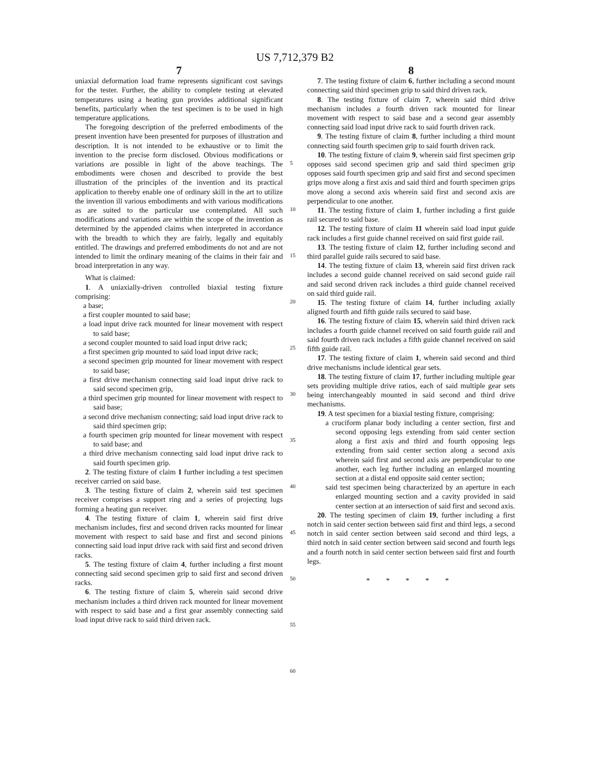US 7,712,379 B2
7
uniaxial deformation load frame represents significant cost savings for the tester. Further, the ability to complete testing at elevated temperatures using a heating gun provides additional significant benefits, particularly when the test specimen is to be used in high temperature applications.
The foregoing description of the preferred embodiments of the present invention have been presented for purposes of illustration and description. It is not intended to be exhaustive or to limit the invention to the precise form disclosed. Obvious modifications or variations are possible in light of the above teachings. The embodiments were chosen and described to provide the best illustration of the principles of the invention and its practical application to thereby enable one of ordinary skill in the art to utilize the invention ill various embodiments and with various modifications as are suited to the particular use contemplated. All such modifications and variations are within the scope of the invention as determined by the appended claims when interpreted in accordance with the breadth to which they are fairly, legally and equitably entitled. The drawings and preferred embodiments do not and are not intended to limit the ordinary meaning of the claims in their fair and broad interpretation in any way.
What is claimed:
1. A uniaxially-driven controlled biaxial testing fixture comprising:
a base;
a first coupler mounted to said base;
a load input drive rack mounted for linear movement with respect to said base;
a second coupler mounted to said load input drive rack;
a first specimen grip mounted to said load input drive rack;
a second specimen grip mounted for linear movement with respect to said base;
a first drive mechanism connecting said load input drive rack to said second specimen grip,
a third specimen grip mounted for linear movement with respect to said base;
a second drive mechanism connecting; said load input drive rack to said third specimen grip;
a fourth specimen grip mounted for linear movement with respect to said base; and
a third drive mechanism connecting said load input drive rack to said fourth specimen grip.
2. The testing fixture of claim 1 further including a test specimen receiver carried on said base.
3. The testing fixture of claim 2, wherein said test specimen receiver comprises a support ring and a series of projecting lugs forming a heating gun receiver.
4. The testing fixture of claim 1, wherein said first drive mechanism includes, first and second driven racks mounted for linear movement with respect to said base and first and second pinions connecting said load input drive rack with said first and second driven racks.
5. The testing fixture of claim 4, further including a first mount connecting said second specimen grip to said first and second driven racks.
6. The testing fixture of claim 5, wherein said second drive mechanism includes a third driven rack mounted for linear movement with respect to said base and a first gear assembly connecting said load input drive rack to said third driven rack.
5
10
15
20
25
30
35
40
45
50
55
60
8
7. The testing fixture of claim 6, further including a second mount connecting said third specimen grip to said third driven rack.
8. The testing fixture of claim 7, wherein said third drive mechanism includes a fourth driven rack mounted for linear movement with respect to said base and a second gear assembly connecting said load input drive rack to said fourth driven rack.
9. The testing fixture of claim 8, further including a third mount connecting said fourth specimen grip to said fourth driven rack.
10. The testing fixture of claim 9, wherein said first specimen grip opposes said second specimen grip and said third specimen grip opposes said fourth specimen grip and said first and second specimen grips move along a first axis and said third and fourth specimen grips move along a second axis wherein said first and second axis are perpendicular to one another.
11. The testing fixture of claim 1, further including a first guide rail secured to said base.
12. The testing fixture of claim 11 wherein said load input guide rack includes a first guide channel received on said first guide rail.
13. The testing fixture of claim 12, further including second and third parallel guide rails secured to said base.
14. The testing fixture of claim 13, wherein said first driven rack includes a second guide channel received on said second guide rail and said second driven rack includes a third guide channel received on said third guide rail.
15. The testing fixture of claim 14, further including axially aligned fourth and fifth guide rails secured to said base.
16. The testing fixture of claim 15, wherein said third driven rack includes a fourth guide channel received on said fourth guide rail and said fourth driven rack includes a fifth guide channel received on said fifth guide rail.
17. The testing fixture of claim 1, wherein said second and third drive mechanisms include identical gear sets.
18. The testing fixture of claim 17, further including multiple gear sets providing multiple drive ratios, each of said multiple gear sets being interchangeably mounted in said second and third drive mechanisms.
19. A test specimen for a biaxial testing fixture, comprising:
a cruciform planar body including a center section, first and second opposing legs extending from said center section along a first axis and third and fourth opposing legs extending from said center section along a second axis wherein said first and second axis are perpendicular to one another, each leg further including an enlarged mounting section at a distal end opposite said center section;
said test specimen being characterized by an aperture in each enlarged mounting section and a cavity provided in said center section at an intersection of said first and second axis.
20. The testing specimen of claim 19, further including a first notch in said center section between said first and third legs, a second notch in said center section between said second and third legs, a third notch in said center section between said second and fourth legs and a fourth notch in said center section between said first and fourth legs.
* * * * *